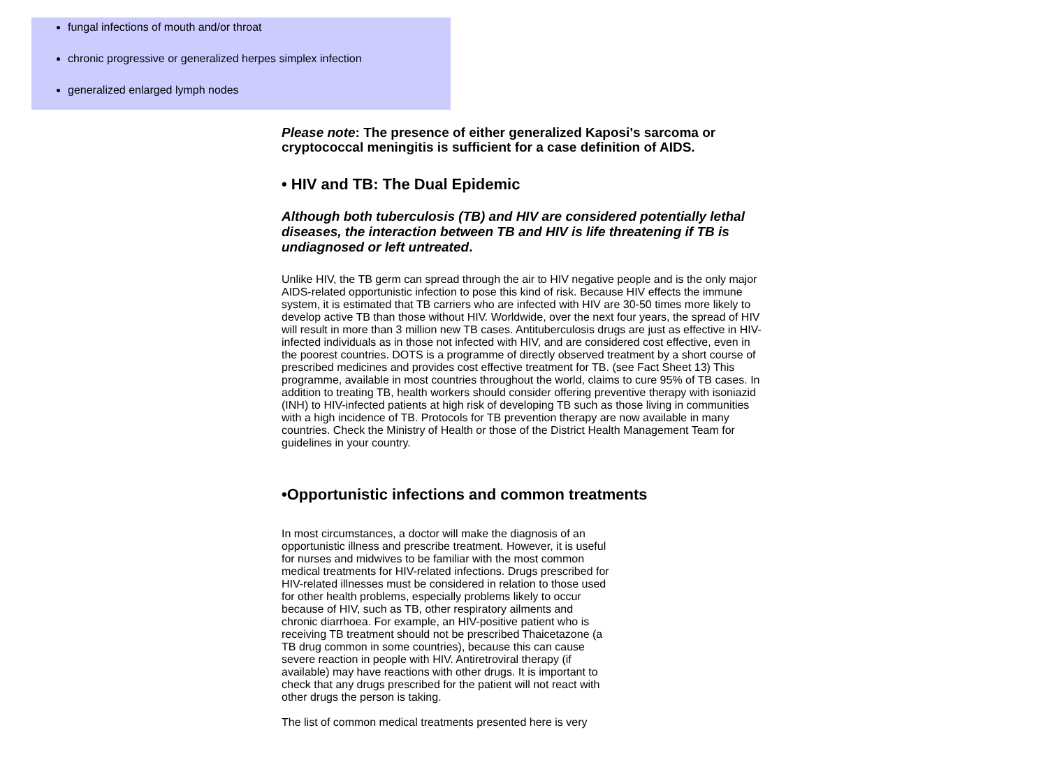fungal infections of mouth and/or throat
chronic progressive or generalized herpes simplex infection
generalized enlarged lymph nodes
Please note: The presence of either generalized Kaposi's sarcoma or cryptococcal meningitis is sufficient for a case definition of AIDS.
• HIV and TB: The Dual Epidemic
Although both tuberculosis (TB) and HIV are considered potentially lethal diseases, the interaction between TB and HIV is life threatening if TB is undiagnosed or left untreated.
Unlike HIV, the TB germ can spread through the air to HIV negative people and is the only major AIDS-related opportunistic infection to pose this kind of risk. Because HIV effects the immune system, it is estimated that TB carriers who are infected with HIV are 30-50 times more likely to develop active TB than those without HIV. Worldwide, over the next four years, the spread of HIV will result in more than 3 million new TB cases. Antituberculosis drugs are just as effective in HIV-infected individuals as in those not infected with HIV, and are considered cost effective, even in the poorest countries. DOTS is a programme of directly observed treatment by a short course of prescribed medicines and provides cost effective treatment for TB. (see Fact Sheet 13) This programme, available in most countries throughout the world, claims to cure 95% of TB cases. In addition to treating TB, health workers should consider offering preventive therapy with isoniazid (INH) to HIV-infected patients at high risk of developing TB such as those living in communities with a high incidence of TB. Protocols for TB prevention therapy are now available in many countries. Check the Ministry of Health or those of the District Health Management Team for guidelines in your country.
•Opportunistic infections and common treatments
In most circumstances, a doctor will make the diagnosis of an opportunistic illness and prescribe treatment. However, it is useful for nurses and midwives to be familiar with the most common medical treatments for HIV-related infections. Drugs prescribed for HIV-related illnesses must be considered in relation to those used for other health problems, especially problems likely to occur because of HIV, such as TB, other respiratory ailments and chronic diarrhoea. For example, an HIV-positive patient who is receiving TB treatment should not be prescribed Thaicetazone (a TB drug common in some countries), because this can cause severe reaction in people with HIV. Antiretroviral therapy (if available) may have reactions with other drugs. It is important to check that any drugs prescribed for the patient will not react with other drugs the person is taking.
The list of common medical treatments presented here is very